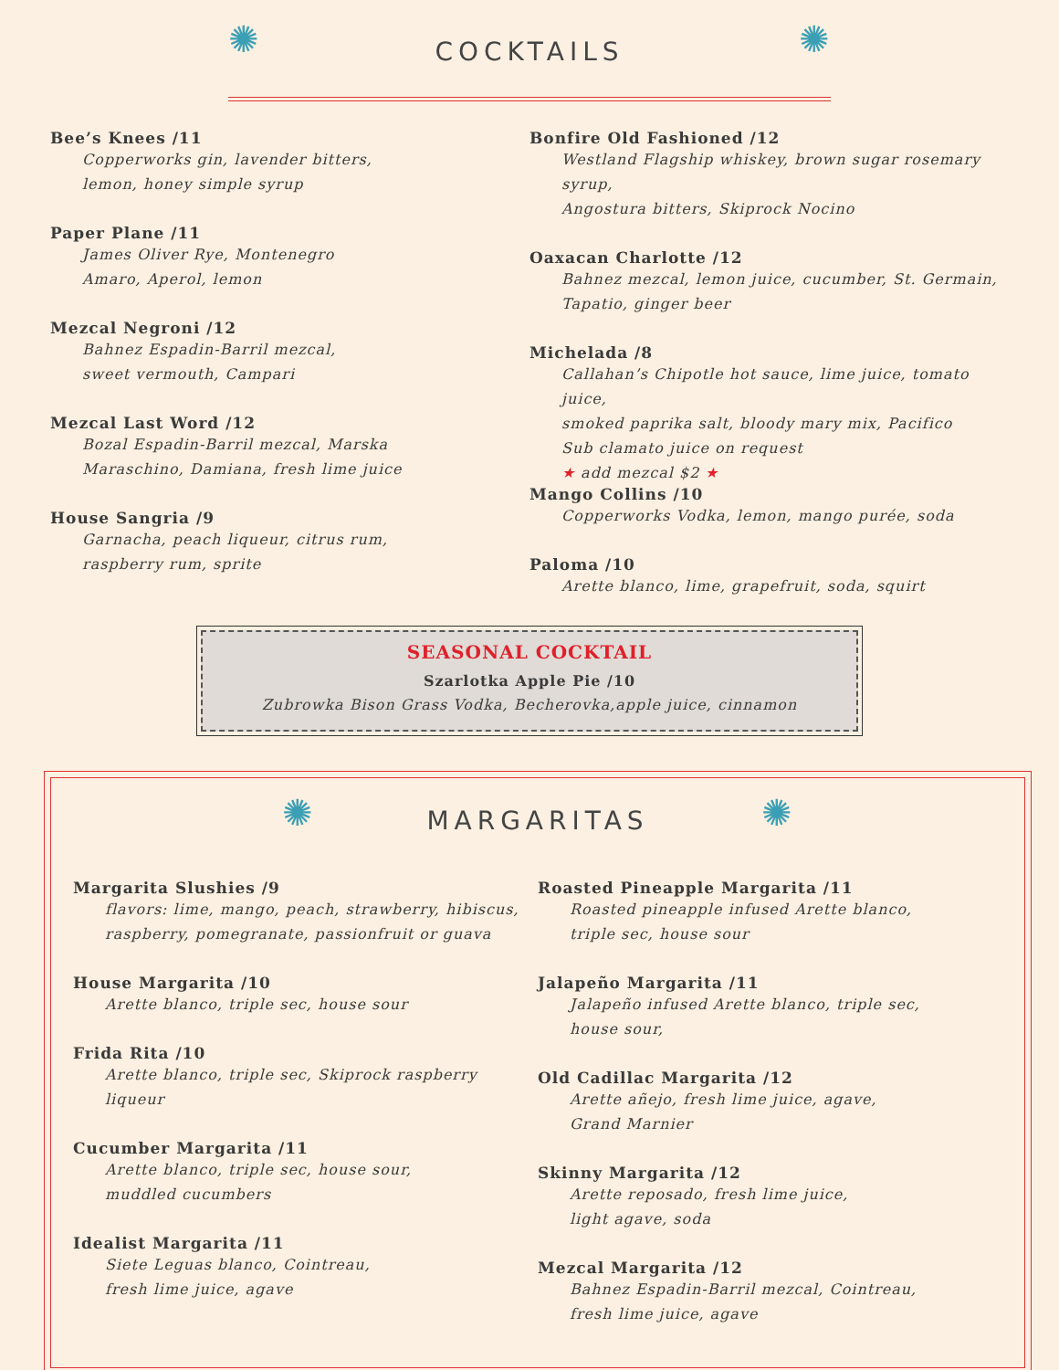✺
COCKTAILS
✺
Bee’s Knees /11
Copperworks gin, lavender bitters,
lemon, honey simple syrup
Paper Plane /11
James Oliver Rye, Montenegro
Amaro, Aperol, lemon
Mezcal Negroni /12
Bahnez Espadin-Barril mezcal,
sweet vermouth, Campari
Mezcal Last Word /12
Bozal Espadin-Barril mezcal, Marska
Maraschino, Damiana, fresh lime juice
House Sangria /9
Garnacha, peach liqueur, citrus rum,
raspberry rum, sprite
Bonfire Old Fashioned /12
Westland Flagship whiskey, brown sugar rosemary syrup,
Angostura bitters, Skiprock Nocino
Oaxacan Charlotte /12
Bahnez mezcal, lemon juice, cucumber, St. Germain,
Tapatio, ginger beer
Michelada /8
Callahan’s Chipotle hot sauce, lime juice, tomato juice,
smoked paprika salt, bloody mary mix, Pacifico
Sub clamato juice on request
★ add mezcal $2 ★
Mango Collins /10
Copperworks Vodka, lemon, mango purée, soda
Paloma /10
Arette blanco, lime, grapefruit, soda, squirt
SEASONAL COCKTAIL
Szarlotka Apple Pie /10
Zubrowka Bison Grass Vodka, Becherovka,apple juice, cinnamon
✺
MARGARITAS
✺
Margarita Slushies /9
flavors: lime, mango, peach, strawberry, hibiscus,
raspberry, pomegranate, passionfruit or guava
House Margarita /10
Arette blanco, triple sec, house sour
Frida Rita /10
Arette blanco, triple sec, Skiprock raspberry liqueur
Cucumber Margarita /11
Arette blanco, triple sec, house sour,
muddled cucumbers
Idealist Margarita /11
Siete Leguas blanco, Cointreau,
fresh lime juice, agave
Roasted Pineapple Margarita /11
Roasted pineapple infused Arette blanco,
triple sec, house sour
Jalapeño Margarita /11
Jalapeño infused Arette blanco, triple sec,
house sour,
Old Cadillac Margarita /12
Arette añejo, fresh lime juice, agave,
Grand Marnier
Skinny Margarita /12
Arette reposado, fresh lime juice,
light agave, soda
Mezcal Margarita /12
Bahnez Espadin-Barril mezcal, Cointreau,
fresh lime juice, agave